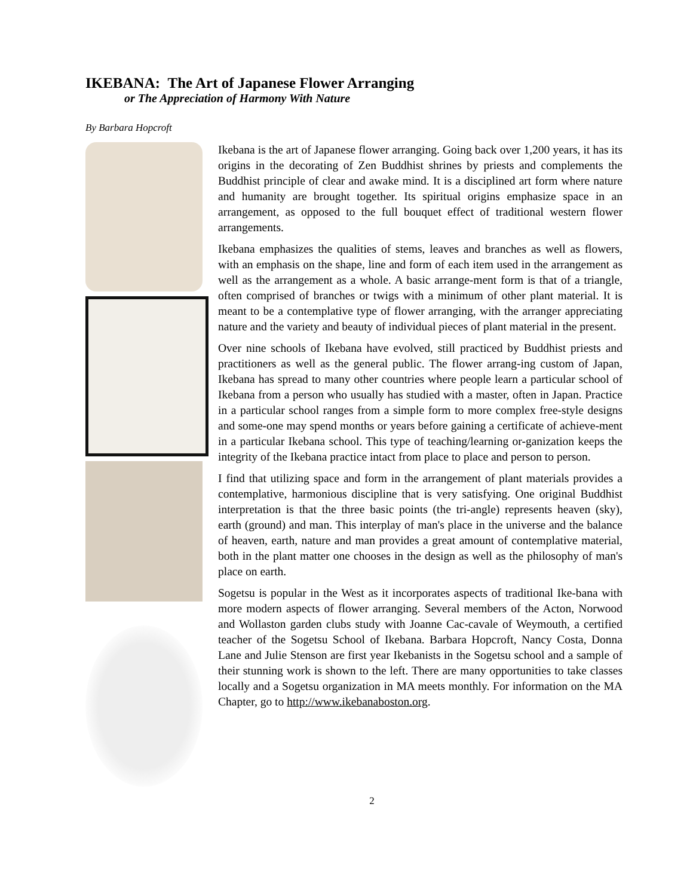IKEBANA: The Art of Japanese Flower Arranging
or The Appreciation of Harmony With Nature
By Barbara Hopcroft
Ikebana is the art of Japanese flower arranging. Going back over 1,200 years, it has its origins in the decorating of Zen Buddhist shrines by priests and complements the Buddhist principle of clear and awake mind. It is a disciplined art form where nature and humanity are brought together. Its spiritual origins emphasize space in an arrangement, as opposed to the full bouquet effect of traditional western flower arrangements.
Ikebana emphasizes the qualities of stems, leaves and branches as well as flowers, with an emphasis on the shape, line and form of each item used in the arrangement as well as the arrangement as a whole. A basic arrange-ment form is that of a triangle, often comprised of branches or twigs with a minimum of other plant material. It is meant to be a contemplative type of flower arranging, with the arranger appreciating nature and the variety and beauty of individual pieces of plant material in the present.
Over nine schools of Ikebana have evolved, still practiced by Buddhist priests and practitioners as well as the general public. The flower arrang-ing custom of Japan, Ikebana has spread to many other countries where people learn a particular school of Ikebana from a person who usually has studied with a master, often in Japan. Practice in a particular school ranges from a simple form to more complex free-style designs and some-one may spend months or years before gaining a certificate of achieve-ment in a particular Ikebana school. This type of teaching/learning or-ganization keeps the integrity of the Ikebana practice intact from place to place and person to person.
I find that utilizing space and form in the arrangement of plant materials provides a contemplative, harmonious discipline that is very satisfying. One original Buddhist interpretation is that the three basic points (the tri-angle) represents heaven (sky), earth (ground) and man. This interplay of man's place in the universe and the balance of heaven, earth, nature and man provides a great amount of contemplative material, both in the plant matter one chooses in the design as well as the philosophy of man's place on earth.
Sogetsu is popular in the West as it incorporates aspects of traditional Ike-bana with more modern aspects of flower arranging. Several members of the Acton, Norwood and Wollaston garden clubs study with Joanne Cac-cavale of Weymouth, a certified teacher of the Sogetsu School of Ikebana. Barbara Hopcroft, Nancy Costa, Donna Lane and Julie Stenson are first year Ikebanists in the Sogetsu school and a sample of their stunning work is shown to the left. There are many opportunities to take classes locally and a Sogetsu organization in MA meets monthly. For information on the MA Chapter, go to http://www.ikebanaboston.org.
2